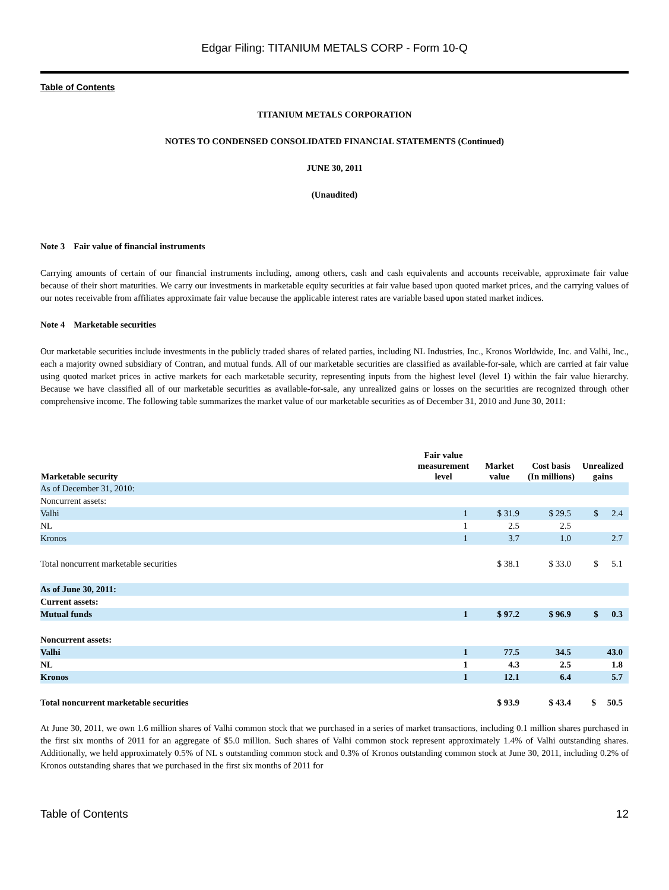Edgar Filing: TITANIUM METALS CORP - Form 10-Q
Table of Contents
TITANIUM METALS CORPORATION
NOTES TO CONDENSED CONSOLIDATED FINANCIAL STATEMENTS (Continued)
JUNE 30, 2011
(Unaudited)
Note 3 Fair value of financial instruments
Carrying amounts of certain of our financial instruments including, among others, cash and cash equivalents and accounts receivable, approximate fair value because of their short maturities. We carry our investments in marketable equity securities at fair value based upon quoted market prices, and the carrying values of our notes receivable from affiliates approximate fair value because the applicable interest rates are variable based upon stated market indices.
Note 4 Marketable securities
Our marketable securities include investments in the publicly traded shares of related parties, including NL Industries, Inc., Kronos Worldwide, Inc. and Valhi, Inc., each a majority owned subsidiary of Contran, and mutual funds. All of our marketable securities are classified as available-for-sale, which are carried at fair value using quoted market prices in active markets for each marketable security, representing inputs from the highest level (level 1) within the fair value hierarchy. Because we have classified all of our marketable securities as available-for-sale, any unrealized gains or losses on the securities are recognized through other comprehensive income. The following table summarizes the market value of our marketable securities as of December 31, 2010 and June 30, 2011:
| Marketable security | Fair value measurement level | Market value | Cost basis (In millions) | Unrealized gains |
| --- | --- | --- | --- | --- |
| As of December 31, 2010: | | | | |
| Noncurrent assets: | | | | |
| Valhi | 1 | $ 31.9 | $ 29.5 | $ 2.4 |
| NL | 1 | 2.5 | 2.5 | |
| Kronos | 1 | 3.7 | 1.0 | 2.7 |
| Total noncurrent marketable securities | | $ 38.1 | $ 33.0 | $ 5.1 |
| As of June 30, 2011: | | | | |
| Current assets: | | | | |
| Mutual funds | 1 | $ 97.2 | $ 96.9 | $ 0.3 |
| Noncurrent assets: | | | | |
| Valhi | 1 | 77.5 | 34.5 | 43.0 |
| NL | 1 | 4.3 | 2.5 | 1.8 |
| Kronos | 1 | 12.1 | 6.4 | 5.7 |
| Total noncurrent marketable securities | | $ 93.9 | $ 43.4 | $ 50.5 |
At June 30, 2011, we own 1.6 million shares of Valhi common stock that we purchased in a series of market transactions, including 0.1 million shares purchased in the first six months of 2011 for an aggregate of $5.0 million. Such shares of Valhi common stock represent approximately 1.4% of Valhi outstanding shares. Additionally, we held approximately 0.5% of NL s outstanding common stock and 0.3% of Kronos outstanding common stock at June 30, 2011, including 0.2% of Kronos outstanding shares that we purchased in the first six months of 2011 for
Table of Contents 12